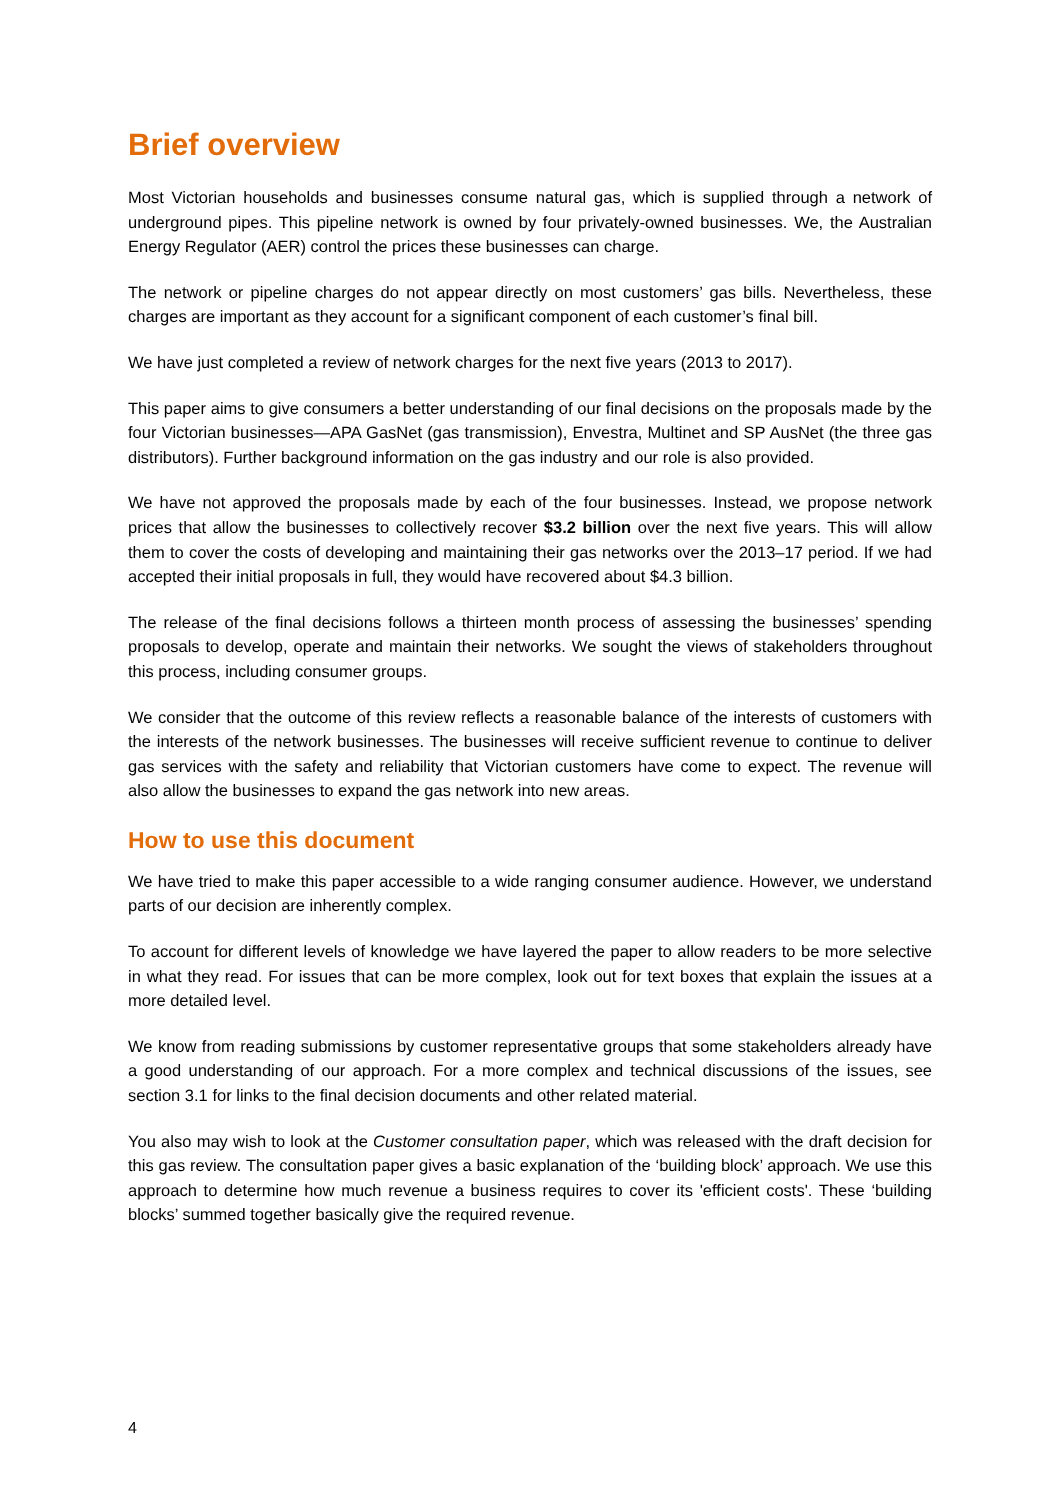Brief overview
Most Victorian households and businesses consume natural gas, which is supplied through a network of underground pipes. This pipeline network is owned by four privately-owned businesses. We, the Australian Energy Regulator (AER) control the prices these businesses can charge.
The network or pipeline charges do not appear directly on most customers’ gas bills. Nevertheless, these charges are important as they account for a significant component of each customer’s final bill.
We have just completed a review of network charges for the next five years (2013 to 2017).
This paper aims to give consumers a better understanding of our final decisions on the proposals made by the four Victorian businesses—APA GasNet (gas transmission), Envestra, Multinet and SP AusNet (the three gas distributors). Further background information on the gas industry and our role is also provided.
We have not approved the proposals made by each of the four businesses. Instead, we propose network prices that allow the businesses to collectively recover $3.2 billion over the next five years. This will allow them to cover the costs of developing and maintaining their gas networks over the 2013–17 period. If we had accepted their initial proposals in full, they would have recovered about $4.3 billion.
The release of the final decisions follows a thirteen month process of assessing the businesses’ spending proposals to develop, operate and maintain their networks. We sought the views of stakeholders throughout this process, including consumer groups.
We consider that the outcome of this review reflects a reasonable balance of the interests of customers with the interests of the network businesses. The businesses will receive sufficient revenue to continue to deliver gas services with the safety and reliability that Victorian customers have come to expect. The revenue will also allow the businesses to expand the gas network into new areas.
How to use this document
We have tried to make this paper accessible to a wide ranging consumer audience. However, we understand parts of our decision are inherently complex.
To account for different levels of knowledge we have layered the paper to allow readers to be more selective in what they read. For issues that can be more complex, look out for text boxes that explain the issues at a more detailed level.
We know from reading submissions by customer representative groups that some stakeholders already have a good understanding of our approach. For a more complex and technical discussions of the issues, see section 3.1 for links to the final decision documents and other related material.
You also may wish to look at the Customer consultation paper, which was released with the draft decision for this gas review. The consultation paper gives a basic explanation of the ‘building block’ approach. We use this approach to determine how much revenue a business requires to cover its 'efficient costs'. These ‘building blocks’ summed together basically give the required revenue.
4